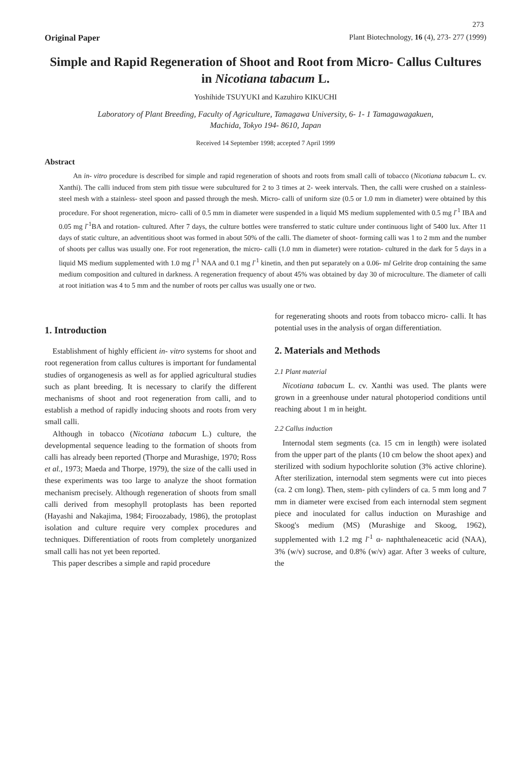273
Original Paper Plant Biotechnology, 16 (4), 273- 277 (1999)
Simple and Rapid Regeneration of Shoot and Root from Micro- Callus Cultures in Nicotiana tabacum L.
Yoshihide TSUYUKI and Kazuhiro KIKUCHI
Laboratory of Plant Breeding, Faculty of Agriculture, Tamagawa University, 6- 1- 1 Tamagawagakuen,
Machida, Tokyo 194- 8610, Japan
Received 14 September 1998; accepted 7 April 1999
Abstract
An in- vitro procedure is described for simple and rapid regeneration of shoots and roots from small calli of tobacco (Nicotiana tabacum L. cv. Xanthi). The calli induced from stem pith tissue were subcultured for 2 to 3 times at 2- week intervals. Then, the calli were crushed on a stainless- steel mesh with a stainless- steel spoon and passed through the mesh. Micro- calli of uniform size (0.5 or 1.0 mm in diameter) were obtained by this procedure. For shoot regeneration, micro- calli of 0.5 mm in diameter were suspended in a liquid MS medium supplemented with 0.5 mg l<sup>-1</sup> IBA and 0.05 mg l<sup>-1</sup>BA and rotation- cultured. After 7 days, the culture bottles were transferred to static culture under continuous light of 5400 lux. After 11 days of static culture, an adventitious shoot was formed in about 50% of the calli. The diameter of shoot- forming calli was 1 to 2 mm and the number of shoots per callus was usually one. For root regeneration, the micro- calli (1.0 mm in diameter) were rotation- cultured in the dark for 5 days in a liquid MS medium supplemented with 1.0 mg l<sup>-1</sup> NAA and 0.1 mg l<sup>-1</sup> kinetin, and then put separately on a 0.06- ml Gelrite drop containing the same medium composition and cultured in darkness. A regeneration frequency of about 45% was obtained by day 30 of microculture. The diameter of calli at root initiation was 4 to 5 mm and the number of roots per callus was usually one or two.
1. Introduction
Establishment of highly efficient in- vitro systems for shoot and root regeneration from callus cultures is important for fundamental studies of organogenesis as well as for applied agricultural studies such as plant breeding. It is necessary to clarify the different mechanisms of shoot and root regeneration from calli, and to establish a method of rapidly inducing shoots and roots from very small calli.
Although in tobacco (Nicotiana tabacum L.) culture, the developmental sequence leading to the formation of shoots from calli has already been reported (Thorpe and Murashige, 1970; Ross et al., 1973; Maeda and Thorpe, 1979), the size of the calli used in these experiments was too large to analyze the shoot formation mechanism precisely. Although regeneration of shoots from small calli derived from mesophyll protoplasts has been reported (Hayashi and Nakajima, 1984; Firoozabady, 1986), the protoplast isolation and culture require very complex procedures and techniques. Differentiation of roots from completely unorganized small calli has not yet been reported.
This paper describes a simple and rapid procedure
for regenerating shoots and roots from tobacco micro- calli. It has potential uses in the analysis of organ differentiation.
2. Materials and Methods
2.1 Plant material
Nicotiana tabacum L. cv. Xanthi was used. The plants were grown in a greenhouse under natural photoperiod conditions until reaching about 1 m in height.
2.2 Callus induction
Internodal stem segments (ca. 15 cm in length) were isolated from the upper part of the plants (10 cm below the shoot apex) and sterilized with sodium hypochlorite solution (3% active chlorine). After sterilization, internodal stem segments were cut into pieces (ca. 2 cm long). Then, stem- pith cylinders of ca. 5 mm long and 7 mm in diameter were excised from each internodal stem segment piece and inoculated for callus induction on Murashige and Skoog's medium (MS) (Murashige and Skoog, 1962), supplemented with 1.2 mg l<sup>-1</sup> α- naphthaleneacetic acid (NAA), 3% (w/v) sucrose, and 0.8% (w/v) agar. After 3 weeks of culture, the